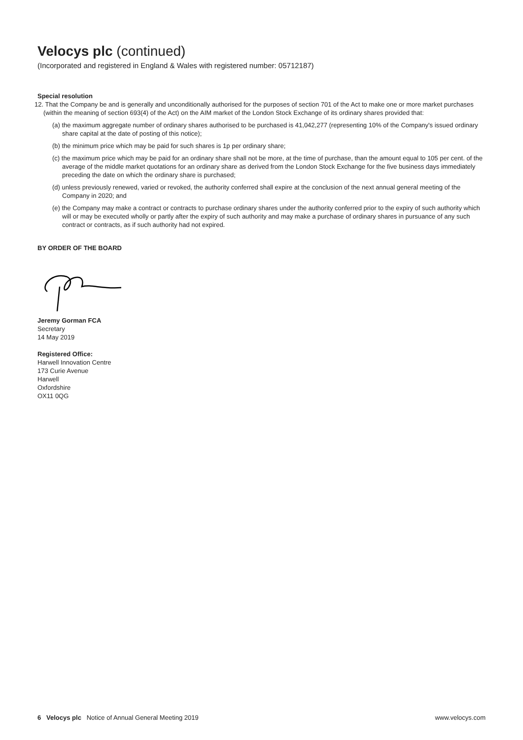Velocys plc (continued)
(Incorporated and registered in England & Wales with registered number: 05712187)
Special resolution
12. That the Company be and is generally and unconditionally authorised for the purposes of section 701 of the Act to make one or more market purchases (within the meaning of section 693(4) of the Act) on the AIM market of the London Stock Exchange of its ordinary shares provided that:
(a) the maximum aggregate number of ordinary shares authorised to be purchased is 41,042,277 (representing 10% of the Company's issued ordinary share capital at the date of posting of this notice);
(b) the minimum price which may be paid for such shares is 1p per ordinary share;
(c) the maximum price which may be paid for an ordinary share shall not be more, at the time of purchase, than the amount equal to 105 per cent. of the average of the middle market quotations for an ordinary share as derived from the London Stock Exchange for the five business days immediately preceding the date on which the ordinary share is purchased;
(d) unless previously renewed, varied or revoked, the authority conferred shall expire at the conclusion of the next annual general meeting of the Company in 2020; and
(e) the Company may make a contract or contracts to purchase ordinary shares under the authority conferred prior to the expiry of such authority which will or may be executed wholly or partly after the expiry of such authority and may make a purchase of ordinary shares in pursuance of any such contract or contracts, as if such authority had not expired.
BY ORDER OF THE BOARD
Jeremy Gorman FCA
Secretary
14 May 2019
Registered Office:
Harwell Innovation Centre
173 Curie Avenue
Harwell
Oxfordshire
OX11 0QG
6 Velocys plc Notice of Annual General Meeting 2019 www.velocys.com